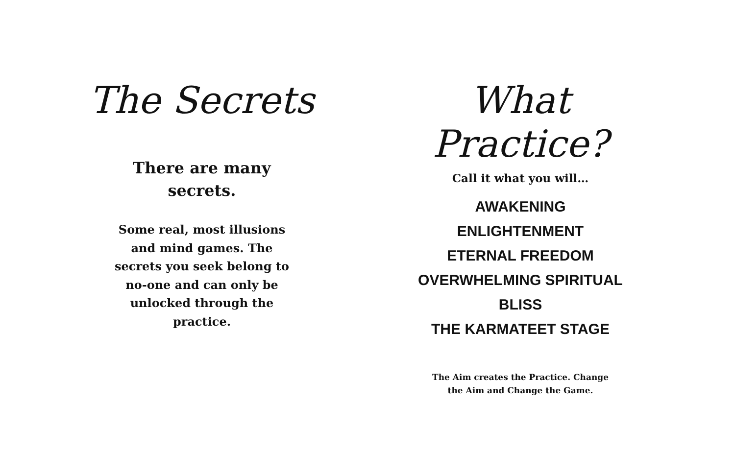The Secrets
There are many
secrets.
Some real, most illusions and mind games. The secrets you seek belong to no-one and can only be unlocked through the practice.
What Practice?
Call it what you will…
AWAKENING
ENLIGHTENMENT
ETERNAL FREEDOM
OVERWHELMING SPIRITUAL BLISS
THE KARMATEET STAGE
The Aim creates the Practice. Change
the Aim and Change the Game.